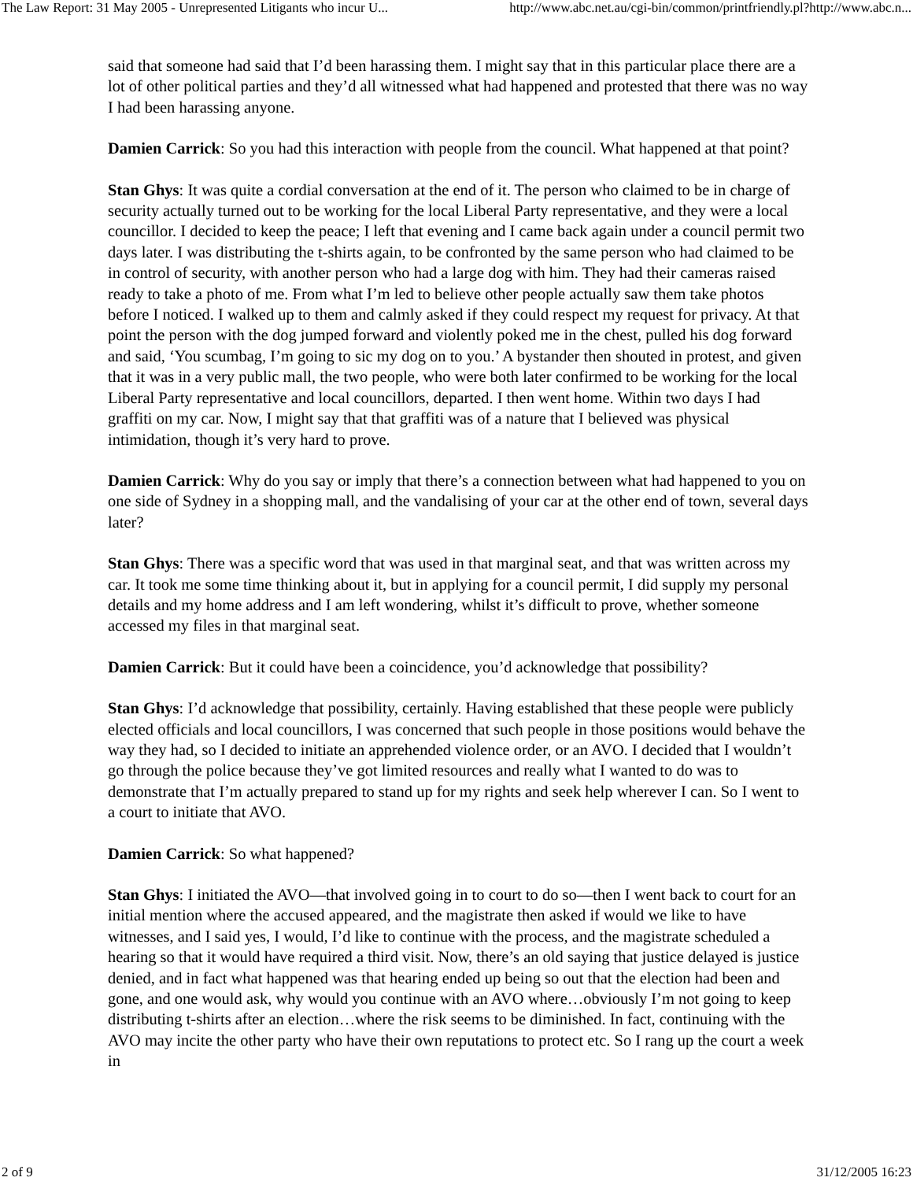The Law Report: 31 May 2005 - Unrepresented Litigants who incur U... http://www.abc.net.au/cgi-bin/common/printfriendly.pl?http://www.abc.n...
said that someone had said that I’d been harassing them. I might say that in this particular place there are a lot of other political parties and they’d all witnessed what had happened and protested that there was no way I had been harassing anyone.
Damien Carrick: So you had this interaction with people from the council. What happened at that point?
Stan Ghys: It was quite a cordial conversation at the end of it. The person who claimed to be in charge of security actually turned out to be working for the local Liberal Party representative, and they were a local councillor. I decided to keep the peace; I left that evening and I came back again under a council permit two days later. I was distributing the t-shirts again, to be confronted by the same person who had claimed to be in control of security, with another person who had a large dog with him. They had their cameras raised ready to take a photo of me. From what I’m led to believe other people actually saw them take photos before I noticed. I walked up to them and calmly asked if they could respect my request for privacy. At that point the person with the dog jumped forward and violently poked me in the chest, pulled his dog forward and said, ‘You scumbag, I’m going to sic my dog on to you.’ A bystander then shouted in protest, and given that it was in a very public mall, the two people, who were both later confirmed to be working for the local Liberal Party representative and local councillors, departed. I then went home. Within two days I had graffiti on my car. Now, I might say that that graffiti was of a nature that I believed was physical intimidation, though it’s very hard to prove.
Damien Carrick: Why do you say or imply that there’s a connection between what had happened to you on one side of Sydney in a shopping mall, and the vandalising of your car at the other end of town, several days later?
Stan Ghys: There was a specific word that was used in that marginal seat, and that was written across my car. It took me some time thinking about it, but in applying for a council permit, I did supply my personal details and my home address and I am left wondering, whilst it’s difficult to prove, whether someone accessed my files in that marginal seat.
Damien Carrick: But it could have been a coincidence, you’d acknowledge that possibility?
Stan Ghys: I’d acknowledge that possibility, certainly. Having established that these people were publicly elected officials and local councillors, I was concerned that such people in those positions would behave the way they had, so I decided to initiate an apprehended violence order, or an AVO. I decided that I wouldn’t go through the police because they’ve got limited resources and really what I wanted to do was to demonstrate that I’m actually prepared to stand up for my rights and seek help wherever I can. So I went to a court to initiate that AVO.
Damien Carrick: So what happened?
Stan Ghys: I initiated the AVO—that involved going in to court to do so—then I went back to court for an initial mention where the accused appeared, and the magistrate then asked if would we like to have witnesses, and I said yes, I would, I’d like to continue with the process, and the magistrate scheduled a hearing so that it would have required a third visit. Now, there’s an old saying that justice delayed is justice denied, and in fact what happened was that hearing ended up being so out that the election had been and gone, and one would ask, why would you continue with an AVO where…obviously I’m not going to keep distributing t-shirts after an election…where the risk seems to be diminished. In fact, continuing with the AVO may incite the other party who have their own reputations to protect etc. So I rang up the court a week in
2 of 9 31/12/2005 16:23